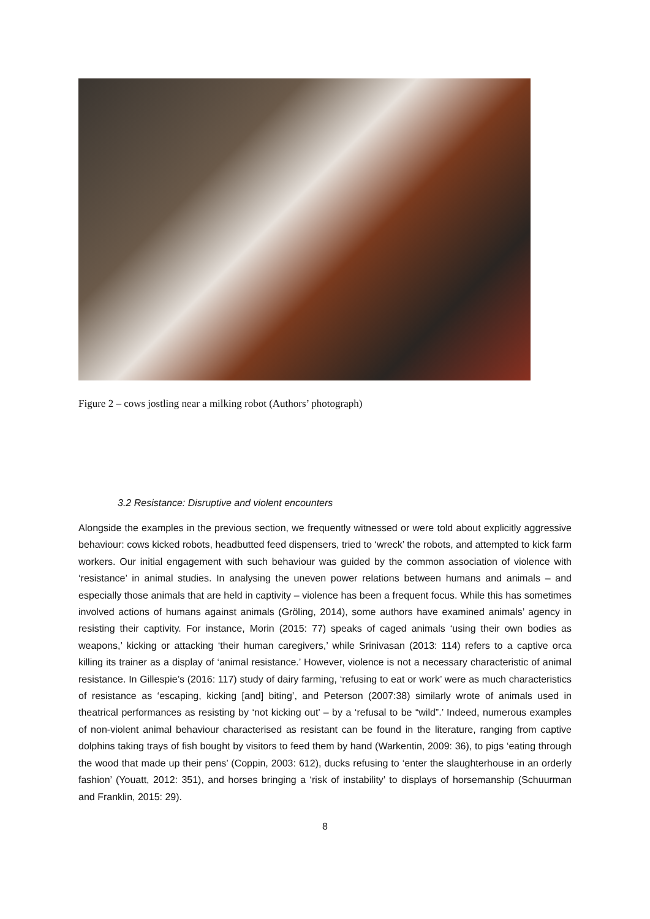Figure 2 – cows jostling near a milking robot (Authors’ photograph)
3.2 Resistance: Disruptive and violent encounters
Alongside the examples in the previous section, we frequently witnessed or were told about explicitly aggressive behaviour: cows kicked robots, headbutted feed dispensers, tried to ‘wreck’ the robots, and attempted to kick farm workers. Our initial engagement with such behaviour was guided by the common association of violence with ‘resistance’ in animal studies. In analysing the uneven power relations between humans and animals – and especially those animals that are held in captivity – violence has been a frequent focus. While this has sometimes involved actions of humans against animals (Gröling, 2014), some authors have examined animals’ agency in resisting their captivity. For instance, Morin (2015: 77) speaks of caged animals ‘using their own bodies as weapons,’ kicking or attacking ‘their human caregivers,’ while Srinivasan (2013: 114) refers to a captive orca killing its trainer as a display of ‘animal resistance.’ However, violence is not a necessary characteristic of animal resistance. In Gillespie’s (2016: 117) study of dairy farming, ‘refusing to eat or work’ were as much characteristics of resistance as ‘escaping, kicking [and] biting’, and Peterson (2007:38) similarly wrote of animals used in theatrical performances as resisting by ‘not kicking out’ – by a ‘refusal to be “wild”.’ Indeed, numerous examples of non-violent animal behaviour characterised as resistant can be found in the literature, ranging from captive dolphins taking trays of fish bought by visitors to feed them by hand (Warkentin, 2009: 36), to pigs ‘eating through the wood that made up their pens’ (Coppin, 2003: 612), ducks refusing to ‘enter the slaughterhouse in an orderly fashion’ (Youatt, 2012: 351), and horses bringing a ‘risk of instability’ to displays of horsemanship (Schuurman and Franklin, 2015: 29).
8